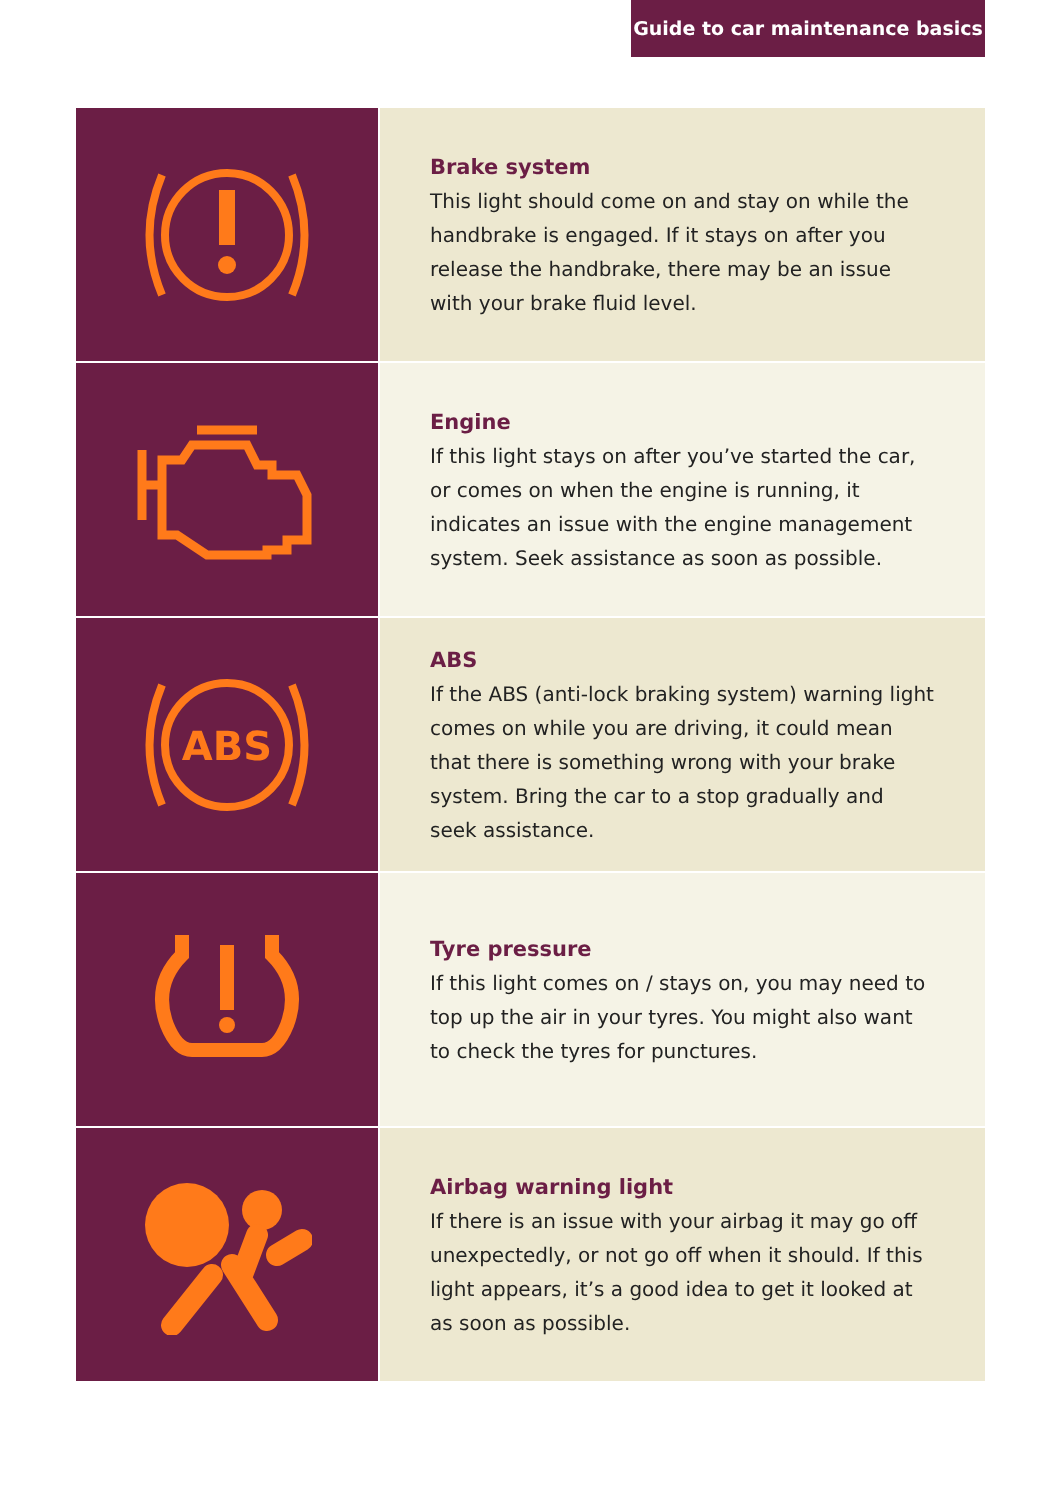Guide to car maintenance basics
Brake system
This light should come on and stay on while the handbrake is engaged. If it stays on after you release the handbrake, there may be an issue with your brake fluid level.
Engine
If this light stays on after you’ve started the car, or comes on when the engine is running, it indicates an issue with the engine management system. Seek assistance as soon as possible.
ABS
ABS
If the ABS (anti-lock braking system) warning light comes on while you are driving, it could mean that there is something wrong with your brake system. Bring the car to a stop gradually and seek assistance.
Tyre pressure
If this light comes on / stays on, you may need to top up the air in your tyres. You might also want to check the tyres for punctures.
Airbag warning light
If there is an issue with your airbag it may go off unexpectedly, or not go off when it should. If this light appears, it’s a good idea to get it looked at as soon as possible.